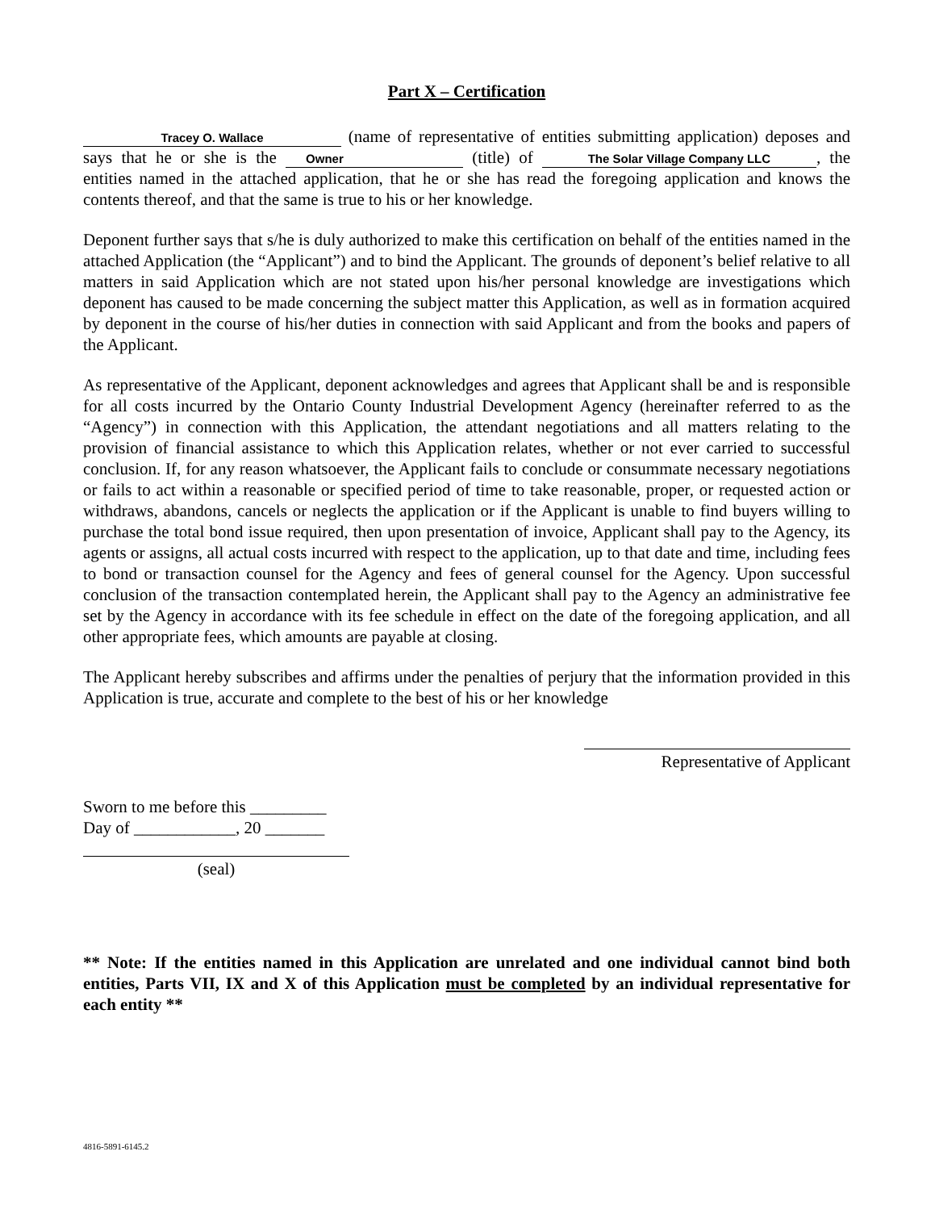Part X – Certification
Tracey O. Wallace (name of representative of entities submitting application) deposes and says that he or she is the Owner (title) of The Solar Village Company LLC, the entities named in the attached application, that he or she has read the foregoing application and knows the contents thereof, and that the same is true to his or her knowledge.
Deponent further says that s/he is duly authorized to make this certification on behalf of the entities named in the attached Application (the “Applicant”) and to bind the Applicant. The grounds of deponent’s belief relative to all matters in said Application which are not stated upon his/her personal knowledge are investigations which deponent has caused to be made concerning the subject matter this Application, as well as in formation acquired by deponent in the course of his/her duties in connection with said Applicant and from the books and papers of the Applicant.
As representative of the Applicant, deponent acknowledges and agrees that Applicant shall be and is responsible for all costs incurred by the Ontario County Industrial Development Agency (hereinafter referred to as the “Agency”) in connection with this Application, the attendant negotiations and all matters relating to the provision of financial assistance to which this Application relates, whether or not ever carried to successful conclusion. If, for any reason whatsoever, the Applicant fails to conclude or consummate necessary negotiations or fails to act within a reasonable or specified period of time to take reasonable, proper, or requested action or withdraws, abandons, cancels or neglects the application or if the Applicant is unable to find buyers willing to purchase the total bond issue required, then upon presentation of invoice, Applicant shall pay to the Agency, its agents or assigns, all actual costs incurred with respect to the application, up to that date and time, including fees to bond or transaction counsel for the Agency and fees of general counsel for the Agency. Upon successful conclusion of the transaction contemplated herein, the Applicant shall pay to the Agency an administrative fee set by the Agency in accordance with its fee schedule in effect on the date of the foregoing application, and all other appropriate fees, which amounts are payable at closing.
The Applicant hereby subscribes and affirms under the penalties of perjury that the information provided in this Application is true, accurate and complete to the best of his or her knowledge
Representative of Applicant
Sworn to me before this _________
Day of ____________, 20 _______
(seal)
** Note: If the entities named in this Application are unrelated and one individual cannot bind both entities, Parts VII, IX and X of this Application must be completed by an individual representative for each entity **
4816-5891-6145.2